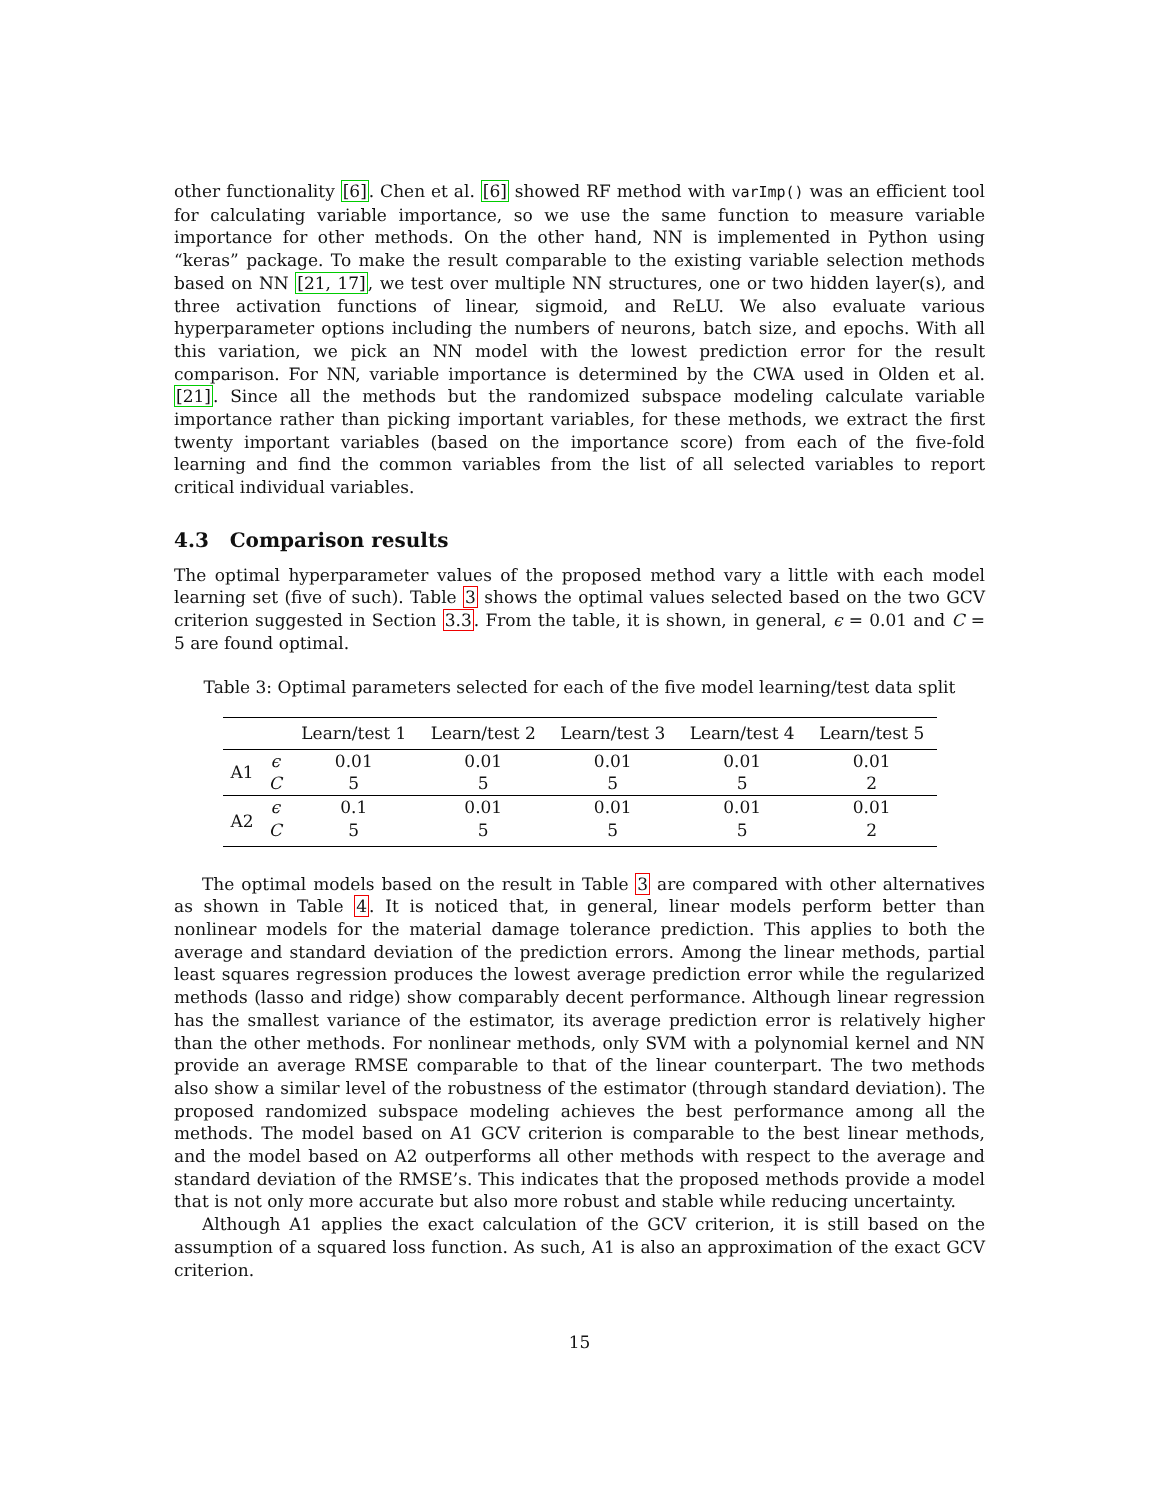other functionality [6]. Chen et al. [6] showed RF method with varImp() was an efficient tool for calculating variable importance, so we use the same function to measure variable importance for other methods. On the other hand, NN is implemented in Python using “keras” package. To make the result comparable to the existing variable selection methods based on NN [21, 17], we test over multiple NN structures, one or two hidden layer(s), and three activation functions of linear, sigmoid, and ReLU. We also evaluate various hyperparameter options including the numbers of neurons, batch size, and epochs. With all this variation, we pick an NN model with the lowest prediction error for the result comparison. For NN, variable importance is determined by the CWA used in Olden et al. [21]. Since all the methods but the randomized subspace modeling calculate variable importance rather than picking important variables, for these methods, we extract the first twenty important variables (based on the importance score) from each of the five-fold learning and find the common variables from the list of all selected variables to report critical individual variables.
4.3 Comparison results
The optimal hyperparameter values of the proposed method vary a little with each model learning set (five of such). Table 3 shows the optimal values selected based on the two GCV criterion suggested in Section 3.3. From the table, it is shown, in general, ϵ = 0.01 and C = 5 are found optimal.
Table 3: Optimal parameters selected for each of the five model learning/test data split
| | | Learn/test 1 | Learn/test 2 | Learn/test 3 | Learn/test 4 | Learn/test 5 |
| A1 | ϵ | 0.01 | 0.01 | 0.01 | 0.01 | 0.01 |
| | C | 5 | 5 | 5 | 5 | 2 |
| A2 | ϵ | 0.1 | 0.01 | 0.01 | 0.01 | 0.01 |
| | C | 5 | 5 | 5 | 5 | 2 |
The optimal models based on the result in Table 3 are compared with other alternatives as shown in Table 4. It is noticed that, in general, linear models perform better than nonlinear models for the material damage tolerance prediction. This applies to both the average and standard deviation of the prediction errors. Among the linear methods, partial least squares regression produces the lowest average prediction error while the regularized methods (lasso and ridge) show comparably decent performance. Although linear regression has the smallest variance of the estimator, its average prediction error is relatively higher than the other methods. For nonlinear methods, only SVM with a polynomial kernel and NN provide an average RMSE comparable to that of the linear counterpart. The two methods also show a similar level of the robustness of the estimator (through standard deviation). The proposed randomized subspace modeling achieves the best performance among all the methods. The model based on A1 GCV criterion is comparable to the best linear methods, and the model based on A2 outperforms all other methods with respect to the average and standard deviation of the RMSE’s. This indicates that the proposed methods provide a model that is not only more accurate but also more robust and stable while reducing uncertainty.
Although A1 applies the exact calculation of the GCV criterion, it is still based on the assumption of a squared loss function. As such, A1 is also an approximation of the exact GCV criterion.
15